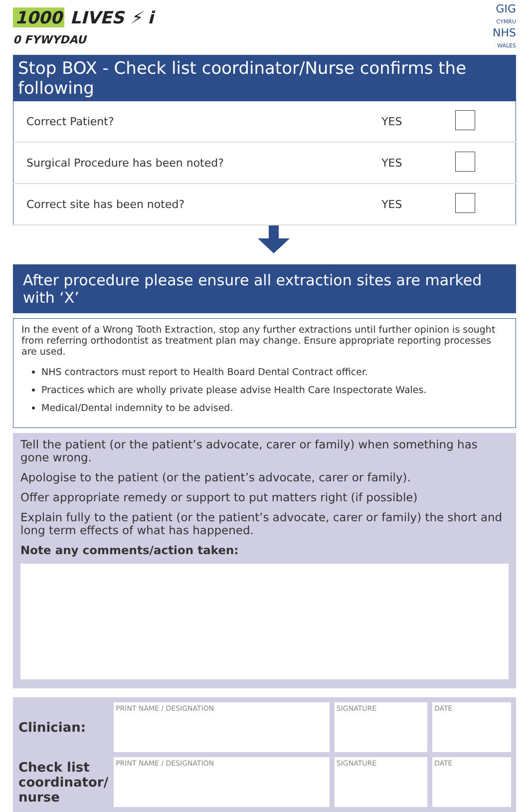1000 LIVES ⚡ i
0 FYWYDAU
GIG
CYMRU
NHS
WALES
Stop BOX - Check list coordinator/Nurse confirms the following
| Correct Patient? | YES | |
| Surgical Procedure has been noted? | YES | |
| Correct site has been noted? | YES | |
After procedure please ensure all extraction sites are marked with ‘X’
In the event of a Wrong Tooth Extraction, stop any further extractions until further opinion is sought from referring orthodontist as treatment plan may change. Ensure appropriate reporting processes are used.
NHS contractors must report to Health Board Dental Contract officer.
Practices which are wholly private please advise Health Care Inspectorate Wales.
Medical/Dental indemnity to be advised.
Tell the patient (or the patient’s advocate, carer or family) when something has gone wrong.
Apologise to the patient (or the patient’s advocate, carer or family).
Offer appropriate remedy or support to put matters right (if possible)
Explain fully to the patient (or the patient’s advocate, carer or family) the short and long term effects of what has happened.
Note any comments/action taken:
| Clinician: | PRINT NAME / DESIGNATION | SIGNATURE | DATE |
| Check list coordinator/ nurse | PRINT NAME / DESIGNATION | SIGNATURE | DATE |